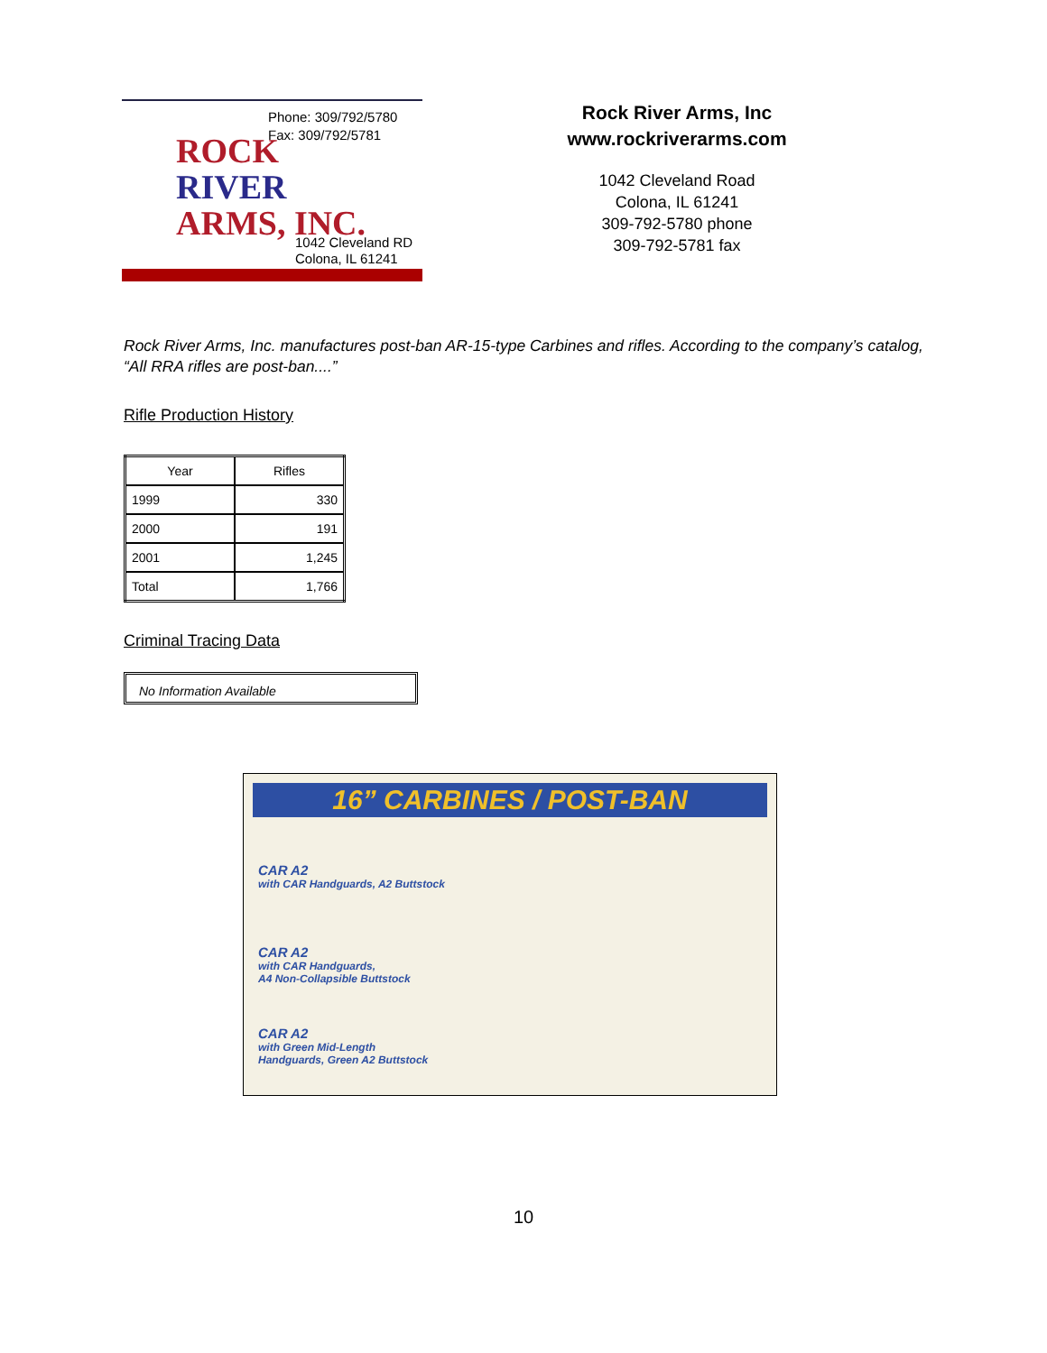Phone: 309/792/5780
Fax: 309/792/5781
ROCK
RIVER
ARMS, INC.
1042 Cleveland RD
Colona, IL 61241
Rock River Arms, Inc
www.rockriverarms.com
1042 Cleveland Road
Colona, IL 61241
309-792-5780 phone
309-792-5781 fax
Rock River Arms, Inc. manufactures post-ban AR-15-type Carbines and rifles. According to the company’s catalog, “All RRA rifles are post-ban....”
Rifle Production History
| Year | Rifles |
| --- | --- |
| 1999 | 330 |
| 2000 | 191 |
| 2001 | 1,245 |
| Total | 1,766 |
Criminal Tracing Data
No Information Available
16” CARBINES / POST-BAN
CAR A2
with CAR Handguards, A2 Buttstock
CAR A2
with CAR Handguards,
A4 Non-Collapsible Buttstock
CAR A2
with Green Mid-Length
Handguards, Green A2 Buttstock
10